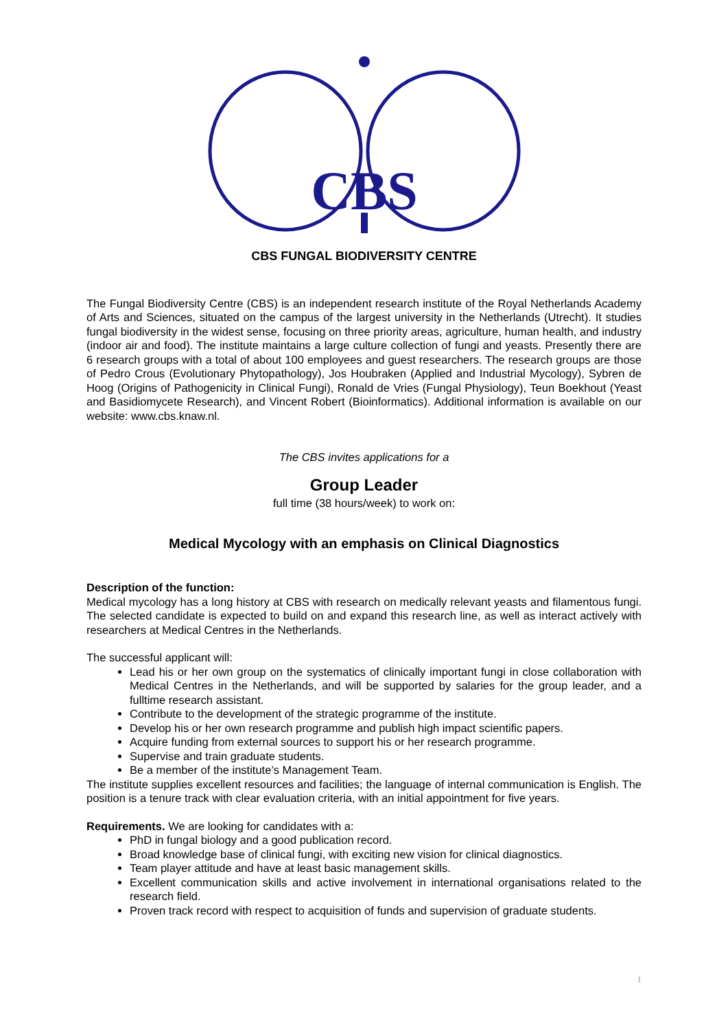CBS
CBS FUNGAL BIODIVERSITY CENTRE
The Fungal Biodiversity Centre (CBS) is an independent research institute of the Royal Netherlands Academy of Arts and Sciences, situated on the campus of the largest university in the Netherlands (Utrecht). It studies fungal biodiversity in the widest sense, focusing on three priority areas, agriculture, human health, and industry (indoor air and food). The institute maintains a large culture collection of fungi and yeasts. Presently there are 6 research groups with a total of about 100 employees and guest researchers. The research groups are those of Pedro Crous (Evolutionary Phytopathology), Jos Houbraken (Applied and Industrial Mycology), Sybren de Hoog (Origins of Pathogenicity in Clinical Fungi), Ronald de Vries (Fungal Physiology), Teun Boekhout (Yeast and Basidiomycete Research), and Vincent Robert (Bioinformatics). Additional information is available on our website: www.cbs.knaw.nl.
The CBS invites applications for a
Group Leader
full time (38 hours/week) to work on:
Medical Mycology with an emphasis on Clinical Diagnostics
Description of the function:
Medical mycology has a long history at CBS with research on medically relevant yeasts and filamentous fungi. The selected candidate is expected to build on and expand this research line, as well as interact actively with researchers at Medical Centres in the Netherlands.
The successful applicant will:
Lead his or her own group on the systematics of clinically important fungi in close collaboration with Medical Centres in the Netherlands, and will be supported by salaries for the group leader, and a fulltime research assistant.
Contribute to the development of the strategic programme of the institute.
Develop his or her own research programme and publish high impact scientific papers.
Acquire funding from external sources to support his or her research programme.
Supervise and train graduate students.
Be a member of the institute’s Management Team.
The institute supplies excellent resources and facilities; the language of internal communication is English. The position is a tenure track with clear evaluation criteria, with an initial appointment for five years.
Requirements. We are looking for candidates with a:
PhD in fungal biology and a good publication record.
Broad knowledge base of clinical fungi, with exciting new vision for clinical diagnostics.
Team player attitude and have at least basic management skills.
Excellent communication skills and active involvement in international organisations related to the research field.
Proven track record with respect to acquisition of funds and supervision of graduate students.
1